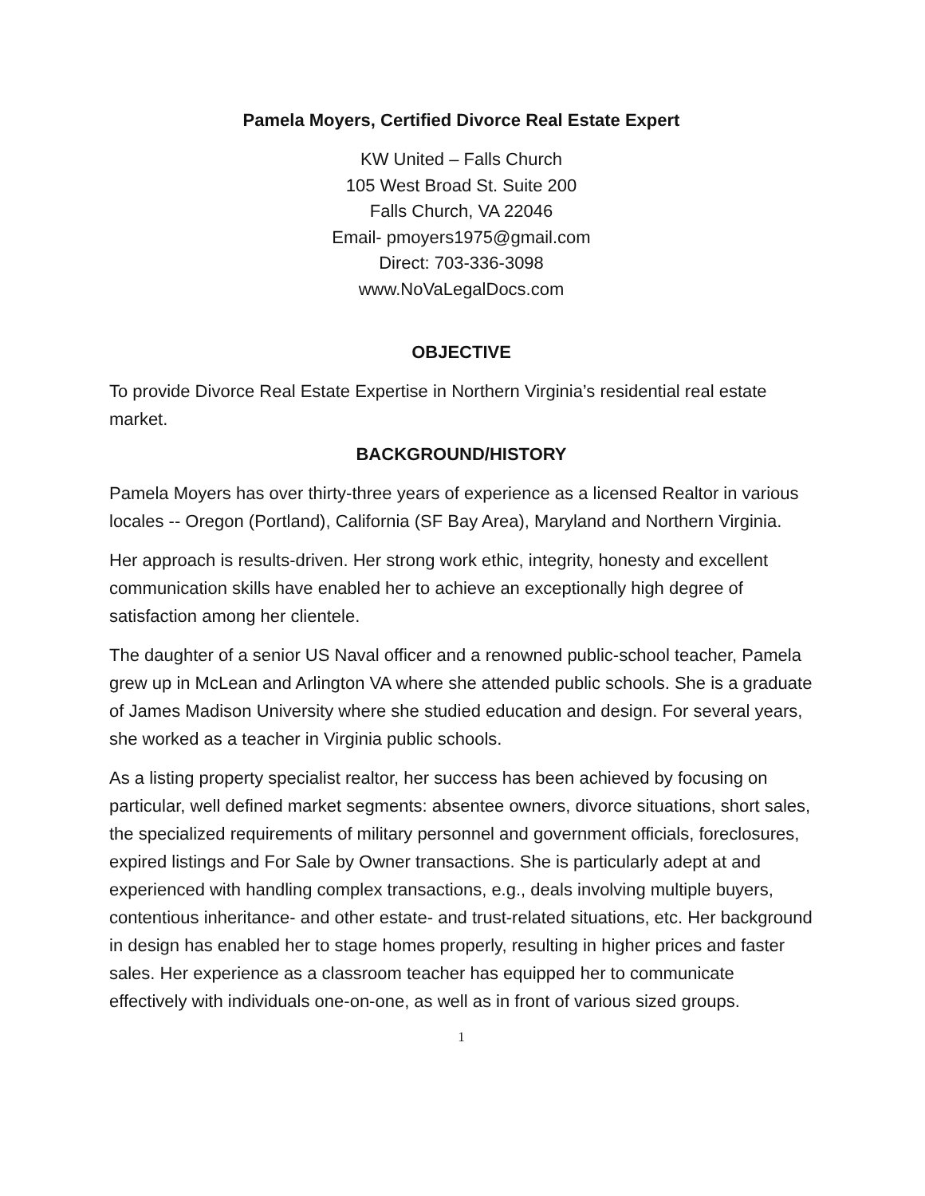Pamela Moyers, Certified Divorce Real Estate Expert
KW United – Falls Church
105 West Broad St. Suite 200
Falls Church, VA 22046
Email- pmoyers1975@gmail.com
Direct: 703-336-3098
www.NoVaLegalDocs.com
OBJECTIVE
To provide Divorce Real Estate Expertise in Northern Virginia’s residential real estate market.
BACKGROUND/HISTORY
Pamela Moyers has over thirty-three years of experience as a licensed Realtor in various locales -- Oregon (Portland), California (SF Bay Area), Maryland and Northern Virginia.
Her approach is results-driven. Her strong work ethic, integrity, honesty and excellent communication skills have enabled her to achieve an exceptionally high degree of satisfaction among her clientele.
The daughter of a senior US Naval officer and a renowned public-school teacher, Pamela grew up in McLean and Arlington VA where she attended public schools. She is a graduate of James Madison University where she studied education and design. For several years, she worked as a teacher in Virginia public schools.
As a listing property specialist realtor, her success has been achieved by focusing on particular, well defined market segments: absentee owners, divorce situations, short sales, the specialized requirements of military personnel and government officials, foreclosures, expired listings and For Sale by Owner transactions. She is particularly adept at and experienced with handling complex transactions, e.g., deals involving multiple buyers, contentious inheritance- and other estate- and trust-related situations, etc. Her background in design has enabled her to stage homes properly, resulting in higher prices and faster sales. Her experience as a classroom teacher has equipped her to communicate effectively with individuals one-on-one, as well as in front of various sized groups.
1